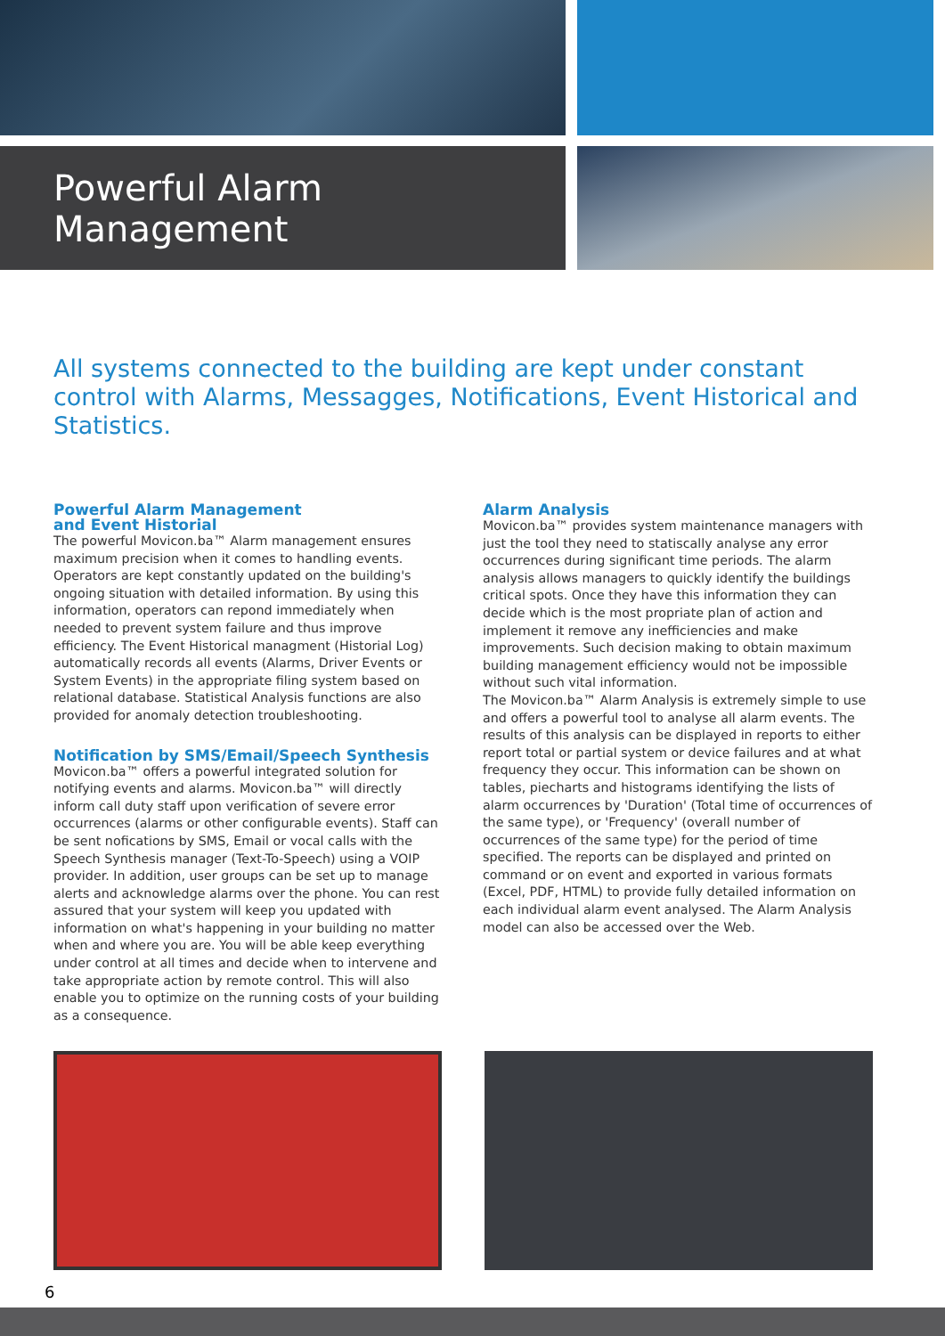Powerful Alarm Management
All systems connected to the building are kept under constant control with Alarms, Messagges, Notifications, Event Historical and Statistics.
Powerful Alarm Management
and Event Historial
The powerful Movicon.ba™ Alarm management ensures maximum precision when it comes to handling events. Operators are kept constantly updated on the building's ongoing situation with detailed information. By using this information, operators can repond immediately when needed to prevent system failure and thus improve efficiency. The Event Historical managment (Historial Log) automatically records all events (Alarms, Driver Events or System Events) in the appropriate filing system based on relational database. Statistical Analysis functions are also provided for anomaly detection troubleshooting.
Notification by SMS/Email/Speech Synthesis
Movicon.ba™ offers a powerful integrated solution for notifying events and alarms. Movicon.ba™ will directly inform call duty staff upon verification of severe error occurrences (alarms or other configurable events). Staff can be sent nofications by SMS, Email or vocal calls with the Speech Synthesis manager (Text-To-Speech) using a VOIP provider. In addition, user groups can be set up to manage alerts and acknowledge alarms over the phone. You can rest assured that your system will keep you updated with information on what's happening in your building no matter when and where you are. You will be able keep everything under control at all times and decide when to intervene and take appropriate action by remote control. This will also enable you to optimize on the running costs of your building as a consequence.
Alarm Analysis
Movicon.ba™ provides system maintenance managers with just the tool they need to statiscally analyse any error occurrences during significant time periods. The alarm analysis allows managers to quickly identify the buildings critical spots. Once they have this information they can decide which is the most propriate plan of action and implement it remove any inefficiencies and make improvements. Such decision making to obtain maximum building management efficiency would not be impossible without such vital information.
The Movicon.ba™ Alarm Analysis is extremely simple to use and offers a powerful tool to analyse all alarm events. The results of this analysis can be displayed in reports to either report total or partial system or device failures and at what frequency they occur. This information can be shown on tables, piecharts and histograms identifying the lists of alarm occurrences by 'Duration' (Total time of occurrences of the same type), or 'Frequency' (overall number of occurrences of the same type) for the period of time specified. The reports can be displayed and printed on command or on event and exported in various formats (Excel, PDF, HTML) to provide fully detailed information on each individual alarm event analysed. The Alarm Analysis model can also be accessed over the Web.
6